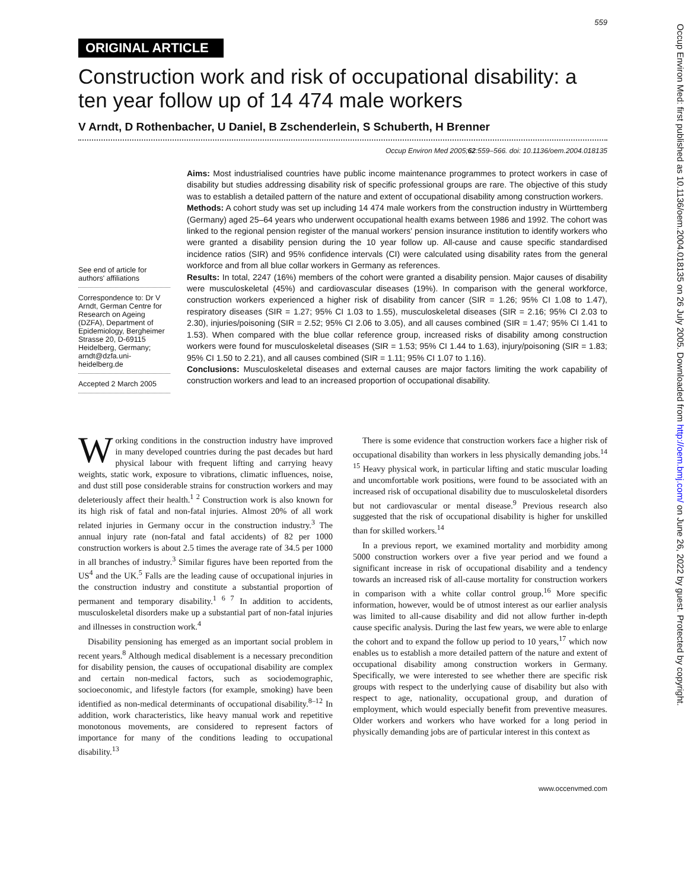559
ORIGINAL ARTICLE
Construction work and risk of occupational disability: a ten year follow up of 14 474 male workers
V Arndt, D Rothenbacher, U Daniel, B Zschenderlein, S Schuberth, H Brenner
Occup Environ Med 2005;62:559–566. doi: 10.1136/oem.2004.018135
See end of article for authors' affiliations
Correspondence to: Dr V Arndt, German Centre for Research on Ageing (DZFA), Department of Epidemiology, Bergheimer Strasse 20, D-69115 Heidelberg, Germany; arndt@dzfa.uni-heidelberg.de
Accepted 2 March 2005
Aims: Most industrialised countries have public income maintenance programmes to protect workers in case of disability but studies addressing disability risk of specific professional groups are rare. The objective of this study was to establish a detailed pattern of the nature and extent of occupational disability among construction workers.
Methods: A cohort study was set up including 14 474 male workers from the construction industry in Württemberg (Germany) aged 25–64 years who underwent occupational health exams between 1986 and 1992. The cohort was linked to the regional pension register of the manual workers' pension insurance institution to identify workers who were granted a disability pension during the 10 year follow up. All-cause and cause specific standardised incidence ratios (SIR) and 95% confidence intervals (CI) were calculated using disability rates from the general workforce and from all blue collar workers in Germany as references.
Results: In total, 2247 (16%) members of the cohort were granted a disability pension. Major causes of disability were musculoskeletal (45%) and cardiovascular diseases (19%). In comparison with the general workforce, construction workers experienced a higher risk of disability from cancer (SIR = 1.26; 95% CI 1.08 to 1.47), respiratory diseases (SIR = 1.27; 95% CI 1.03 to 1.55), musculoskeletal diseases (SIR = 2.16; 95% CI 2.03 to 2.30), injuries/poisoning (SIR = 2.52; 95% CI 2.06 to 3.05), and all causes combined (SIR = 1.47; 95% CI 1.41 to 1.53). When compared with the blue collar reference group, increased risks of disability among construction workers were found for musculoskeletal diseases (SIR = 1.53; 95% CI 1.44 to 1.63), injury/poisoning (SIR = 1.83; 95% CI 1.50 to 2.21), and all causes combined (SIR = 1.11; 95% CI 1.07 to 1.16).
Conclusions: Musculoskeletal diseases and external causes are major factors limiting the work capability of construction workers and lead to an increased proportion of occupational disability.
Working conditions in the construction industry have improved in many developed countries during the past decades but hard physical labour with frequent lifting and carrying heavy weights, static work, exposure to vibrations, climatic influences, noise, and dust still pose considerable strains for construction workers and may deleteriously affect their health.<sup>1 2</sup> Construction work is also known for its high risk of fatal and non-fatal injuries. Almost 20% of all work related injuries in Germany occur in the construction industry.<sup>3</sup> The annual injury rate (non-fatal and fatal accidents) of 82 per 1000 construction workers is about 2.5 times the average rate of 34.5 per 1000 in all branches of industry.<sup>3</sup> Similar figures have been reported from the US<sup>4</sup> and the UK.<sup>5</sup> Falls are the leading cause of occupational injuries in the construction industry and constitute a substantial proportion of permanent and temporary disability.<sup>1 6 7</sup> In addition to accidents, musculoskeletal disorders make up a substantial part of non-fatal injuries and illnesses in construction work.<sup>4</sup>
Disability pensioning has emerged as an important social problem in recent years.<sup>8</sup> Although medical disablement is a necessary precondition for disability pension, the causes of occupational disability are complex and certain non-medical factors, such as sociodemographic, socioeconomic, and lifestyle factors (for example, smoking) have been identified as non-medical determinants of occupational disability.<sup>8–12</sup> In addition, work characteristics, like heavy manual work and repetitive monotonous movements, are considered to represent factors of importance for many of the conditions leading to occupational disability.<sup>13</sup>
There is some evidence that construction workers face a higher risk of occupational disability than workers in less physically demanding jobs.<sup>14 15</sup> Heavy physical work, in particular lifting and static muscular loading and uncomfortable work positions, were found to be associated with an increased risk of occupational disability due to musculoskeletal disorders but not cardiovascular or mental disease.<sup>9</sup> Previous research also suggested that the risk of occupational disability is higher for unskilled than for skilled workers.<sup>14</sup>
In a previous report, we examined mortality and morbidity among 5000 construction workers over a five year period and we found a significant increase in risk of occupational disability and a tendency towards an increased risk of all-cause mortality for construction workers in comparison with a white collar control group.<sup>16</sup> More specific information, however, would be of utmost interest as our earlier analysis was limited to all-cause disability and did not allow further in-depth cause specific analysis. During the last few years, we were able to enlarge the cohort and to expand the follow up period to 10 years,<sup>17</sup> which now enables us to establish a more detailed pattern of the nature and extent of occupational disability among construction workers in Germany. Specifically, we were interested to see whether there are specific risk groups with respect to the underlying cause of disability but also with respect to age, nationality, occupational group, and duration of employment, which would especially benefit from preventive measures. Older workers and workers who have worked for a long period in physically demanding jobs are of particular interest in this context as
www.occenvmed.com
Occup Environ Med: first published as 10.1136/oem.2004.018135 on 26 July 2005. Downloaded from http://oem.bmj.com/ on June 26, 2022 by guest. Protected by copyright.